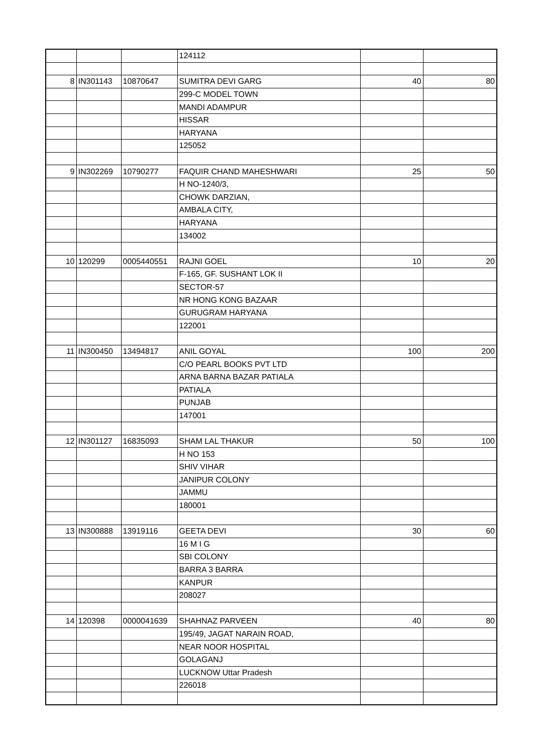| | | | 124112 | | |
| 8 | IN301143 | 10870647 | SUMITRA DEVI GARG | 40 | 80 |
| | | | 299-C MODEL TOWN | | |
| | | | MANDI ADAMPUR | | |
| | | | HISSAR | | |
| | | | HARYANA | | |
| | | | 125052 | | |
| 9 | IN302269 | 10790277 | FAQUIR CHAND MAHESHWARI | 25 | 50 |
| | | | H NO-1240/3, | | |
| | | | CHOWK DARZIAN, | | |
| | | | AMBALA CITY, | | |
| | | | HARYANA | | |
| | | | 134002 | | |
| 10 | 120299 | 0005440551 | RAJNI GOEL | 10 | 20 |
| | | | F-165, GF. SUSHANT LOK II | | |
| | | | SECTOR-57 | | |
| | | | NR HONG KONG BAZAAR | | |
| | | | GURUGRAM HARYANA | | |
| | | | 122001 | | |
| 11 | IN300450 | 13494817 | ANIL GOYAL | 100 | 200 |
| | | | C/O PEARL BOOKS PVT LTD | | |
| | | | ARNA BARNA BAZAR PATIALA | | |
| | | | PATIALA | | |
| | | | PUNJAB | | |
| | | | 147001 | | |
| 12 | IN301127 | 16835093 | SHAM LAL THAKUR | 50 | 100 |
| | | | H NO 153 | | |
| | | | SHIV VIHAR | | |
| | | | JANIPUR COLONY | | |
| | | | JAMMU | | |
| | | | 180001 | | |
| 13 | IN300888 | 13919116 | GEETA DEVI | 30 | 60 |
| | | | 16 M I G | | |
| | | | SBI COLONY | | |
| | | | BARRA 3 BARRA | | |
| | | | KANPUR | | |
| | | | 208027 | | |
| 14 | 120398 | 0000041639 | SHAHNAZ PARVEEN | 40 | 80 |
| | | | 195/49, JAGAT NARAIN ROAD, | | |
| | | | NEAR NOOR HOSPITAL | | |
| | | | GOLAGANJ | | |
| | | | LUCKNOW Uttar Pradesh | | |
| | | | 226018 | | |